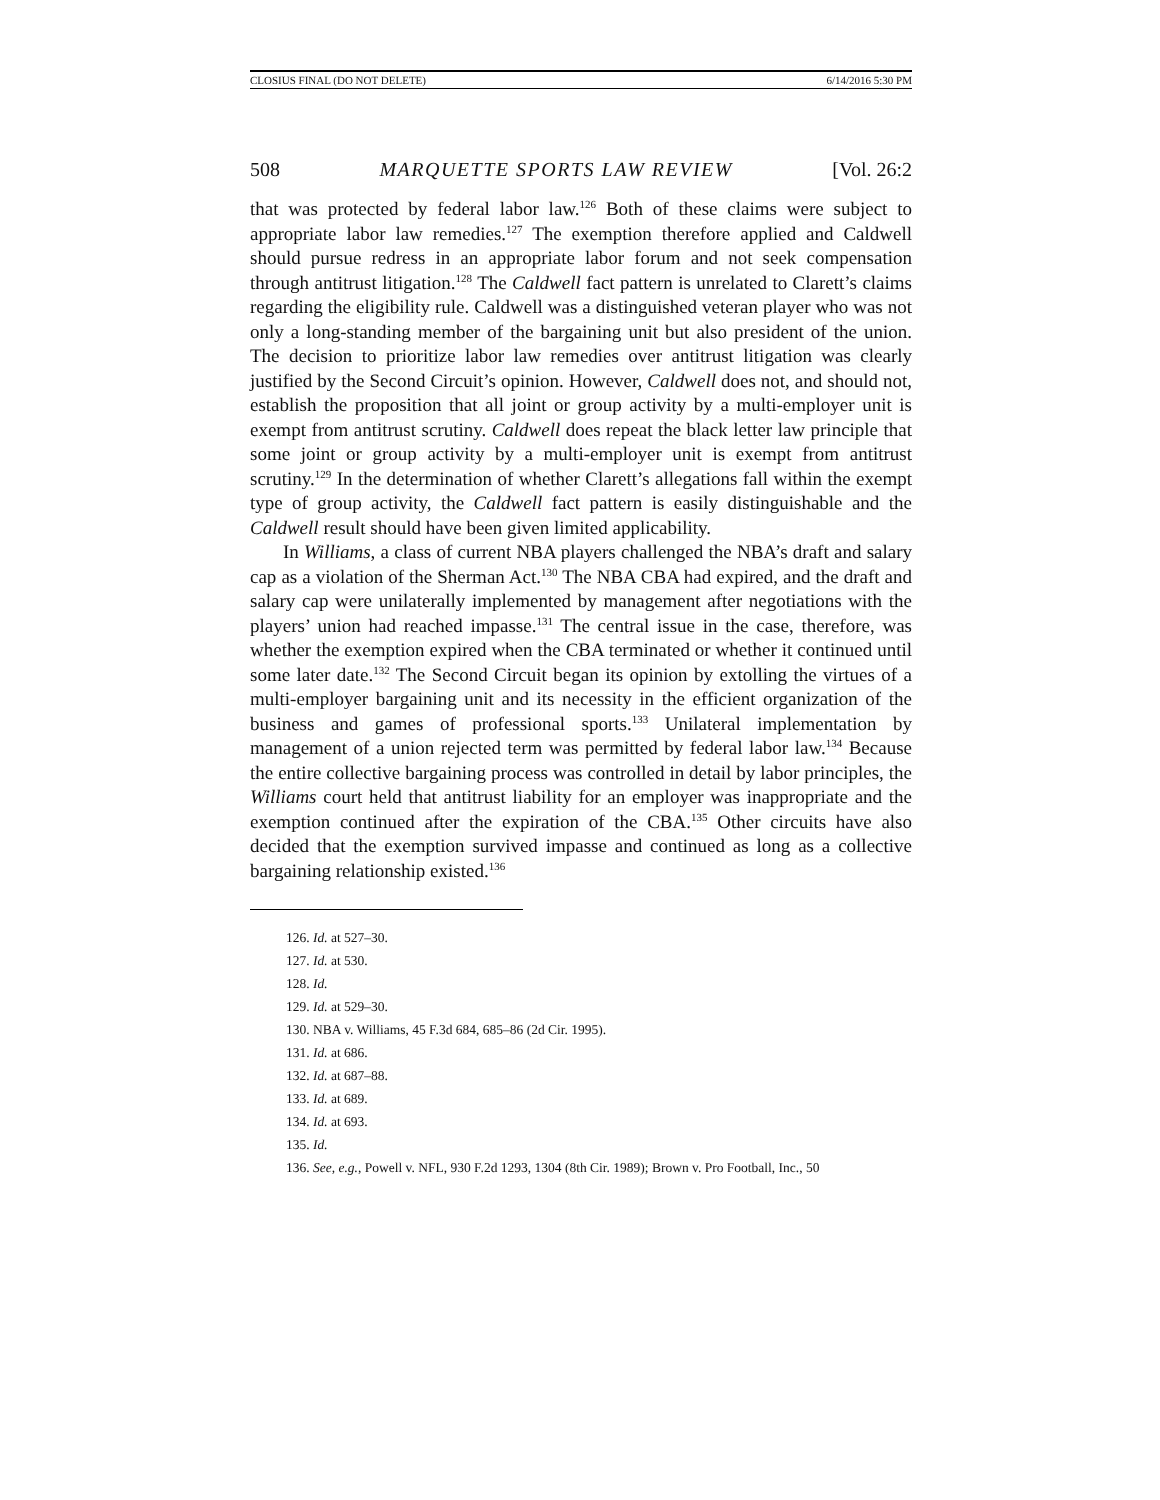CLOSIUS FINAL (DO NOT DELETE) 6/14/2016 5:30 PM
508 MARQUETTE SPORTS LAW REVIEW [Vol. 26:2
that was protected by federal labor law.<sup>126</sup> Both of these claims were subject to appropriate labor law remedies.<sup>127</sup> The exemption therefore applied and Caldwell should pursue redress in an appropriate labor forum and not seek compensation through antitrust litigation.<sup>128</sup> The Caldwell fact pattern is unrelated to Clarett’s claims regarding the eligibility rule. Caldwell was a distinguished veteran player who was not only a long-standing member of the bargaining unit but also president of the union. The decision to prioritize labor law remedies over antitrust litigation was clearly justified by the Second Circuit’s opinion. However, Caldwell does not, and should not, establish the proposition that all joint or group activity by a multi-employer unit is exempt from antitrust scrutiny. Caldwell does repeat the black letter law principle that some joint or group activity by a multi-employer unit is exempt from antitrust scrutiny.<sup>129</sup> In the determination of whether Clarett’s allegations fall within the exempt type of group activity, the Caldwell fact pattern is easily distinguishable and the Caldwell result should have been given limited applicability.
In Williams, a class of current NBA players challenged the NBA’s draft and salary cap as a violation of the Sherman Act.<sup>130</sup> The NBA CBA had expired, and the draft and salary cap were unilaterally implemented by management after negotiations with the players’ union had reached impasse.<sup>131</sup> The central issue in the case, therefore, was whether the exemption expired when the CBA terminated or whether it continued until some later date.<sup>132</sup> The Second Circuit began its opinion by extolling the virtues of a multi-employer bargaining unit and its necessity in the efficient organization of the business and games of professional sports.<sup>133</sup> Unilateral implementation by management of a union rejected term was permitted by federal labor law.<sup>134</sup> Because the entire collective bargaining process was controlled in detail by labor principles, the Williams court held that antitrust liability for an employer was inappropriate and the exemption continued after the expiration of the CBA.<sup>135</sup> Other circuits have also decided that the exemption survived impasse and continued as long as a collective bargaining relationship existed.<sup>136</sup>
126. Id. at 527–30.
127. Id. at 530.
128. Id.
129. Id. at 529–30.
130. NBA v. Williams, 45 F.3d 684, 685–86 (2d Cir. 1995).
131. Id. at 686.
132. Id. at 687–88.
133. Id. at 689.
134. Id. at 693.
135. Id.
136. See, e.g., Powell v. NFL, 930 F.2d 1293, 1304 (8th Cir. 1989); Brown v. Pro Football, Inc., 50